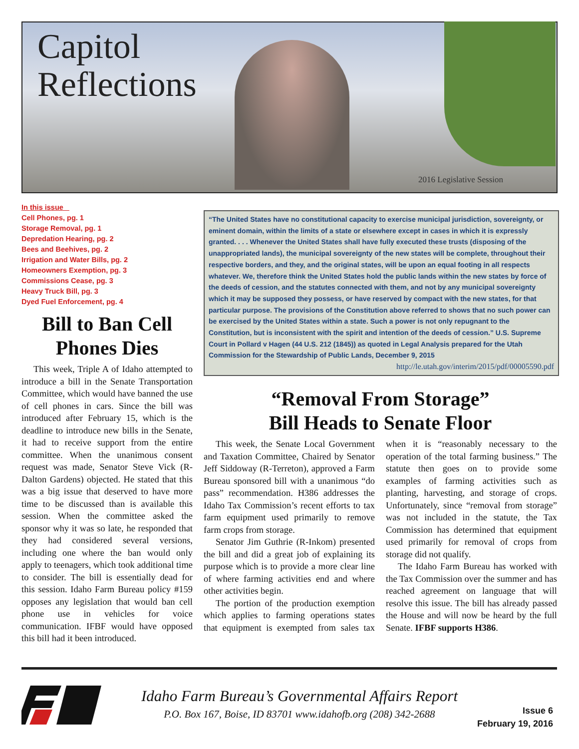Capitol
Reflections
2016 Legislative Session
In this issue
Cell Phones, pg. 1
Storage Removal, pg. 1
Depredation Hearing, pg. 2
Bees and Beehives, pg. 2
Irrigation and Water Bills, pg. 2
Homeowners Exemption, pg. 3
Commissions Cease, pg. 3
Heavy Truck Bill, pg. 3
Dyed Fuel Enforcement, pg. 4
Bill to Ban Cell Phones Dies
This week, Triple A of Idaho attempted to introduce a bill in the Senate Transportation Committee, which would have banned the use of cell phones in cars. Since the bill was introduced after February 15, which is the deadline to introduce new bills in the Senate, it had to receive support from the entire committee. When the unanimous consent request was made, Senator Steve Vick (R-Dalton Gardens) objected. He stated that this was a big issue that deserved to have more time to be discussed than is available this session. When the committee asked the sponsor why it was so late, he responded that they had considered several versions, including one where the ban would only apply to teenagers, which took additional time to consider. The bill is essentially dead for this session. Idaho Farm Bureau policy #159 opposes any legislation that would ban cell phone use in vehicles for voice communication. IFBF would have opposed this bill had it been introduced.
“The United States have no constitutional capacity to exercise municipal jurisdiction, sovereignty, or eminent domain, within the limits of a state or elsewhere except in cases in which it is expressly granted. . . . Whenever the United States shall have fully executed these trusts (disposing of the unappropriated lands), the municipal sovereignty of the new states will be complete, throughout their respective borders, and they, and the original states, will be upon an equal footing in all respects whatever. We, therefore think the United States hold the public lands within the new states by force of the deeds of cession, and the statutes connected with them, and not by any municipal sovereignty which it may be supposed they possess, or have reserved by compact with the new states, for that particular purpose. The provisions of the Constitution above referred to shows that no such power can be exercised by the United States within a state. Such a power is not only repugnant to the Constitution, but is inconsistent with the spirit and intention of the deeds of cession.” U.S. Supreme Court in Pollard v Hagen (44 U.S. 212 (1845)) as quoted in Legal Analysis prepared for the Utah Commission for the Stewardship of Public Lands, December 9, 2015 http://le.utah.gov/interim/2015/pdf/00005590.pdf
“Removal From Storage”
Bill Heads to Senate Floor
This week, the Senate Local Government and Taxation Committee, Chaired by Senator Jeff Siddoway (R-Terreton), approved a Farm Bureau sponsored bill with a unanimous “do pass” recommendation. H386 addresses the Idaho Tax Commission’s recent efforts to tax farm equipment used primarily to remove farm crops from storage.
Senator Jim Guthrie (R-Inkom) presented the bill and did a great job of explaining its purpose which is to provide a more clear line of where farming activities end and where other activities begin.
The portion of the production exemption which applies to farming operations states that equipment is exempted from sales tax when it is “reasonably necessary to the operation of the total farming business.” The statute then goes on to provide some examples of farming activities such as planting, harvesting, and storage of crops. Unfortunately, since “removal from storage” was not included in the statute, the Tax Commission has determined that equipment used primarily for removal of crops from storage did not qualify.
The Idaho Farm Bureau has worked with the Tax Commission over the summer and has reached agreement on language that will resolve this issue. The bill has already passed the House and will now be heard by the full Senate. IFBF supports H386.
Idaho Farm Bureau’s Governmental Affairs Report
P.O. Box 167, Boise, ID 83701 www.idahofb.org (208) 342-2688
Issue 6
February 19, 2016